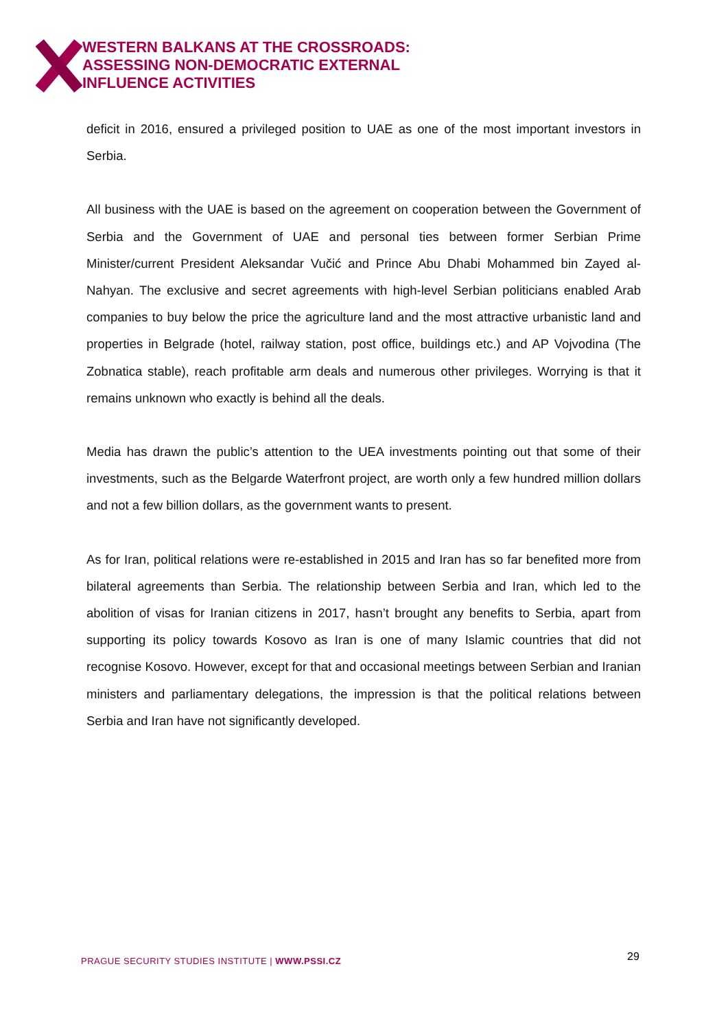WESTERN BALKANS AT THE CROSSROADS:
ASSESSING NON-DEMOCRATIC EXTERNAL
INFLUENCE ACTIVITIES
deficit in 2016, ensured a privileged position to UAE as one of the most important investors in Serbia.
All business with the UAE is based on the agreement on cooperation between the Government of Serbia and the Government of UAE and personal ties between former Serbian Prime Minister/current President Aleksandar Vučić and Prince Abu Dhabi Mohammed bin Zayed al-Nahyan. The exclusive and secret agreements with high-level Serbian politicians enabled Arab companies to buy below the price the agriculture land and the most attractive urbanistic land and properties in Belgrade (hotel, railway station, post office, buildings etc.) and AP Vojvodina (The Zobnatica stable), reach profitable arm deals and numerous other privileges. Worrying is that it remains unknown who exactly is behind all the deals.
Media has drawn the public’s attention to the UEA investments pointing out that some of their investments, such as the Belgarde Waterfront project, are worth only a few hundred million dollars and not a few billion dollars, as the government wants to present.
As for Iran, political relations were re-established in 2015 and Iran has so far benefited more from bilateral agreements than Serbia. The relationship between Serbia and Iran, which led to the abolition of visas for Iranian citizens in 2017, hasn’t brought any benefits to Serbia, apart from supporting its policy towards Kosovo as Iran is one of many Islamic countries that did not recognise Kosovo. However, except for that and occasional meetings between Serbian and Iranian ministers and parliamentary delegations, the impression is that the political relations between Serbia and Iran have not significantly developed.
PRAGUE SECURITY STUDIES INSTITUTE | WWW.PSSI.CZ
29